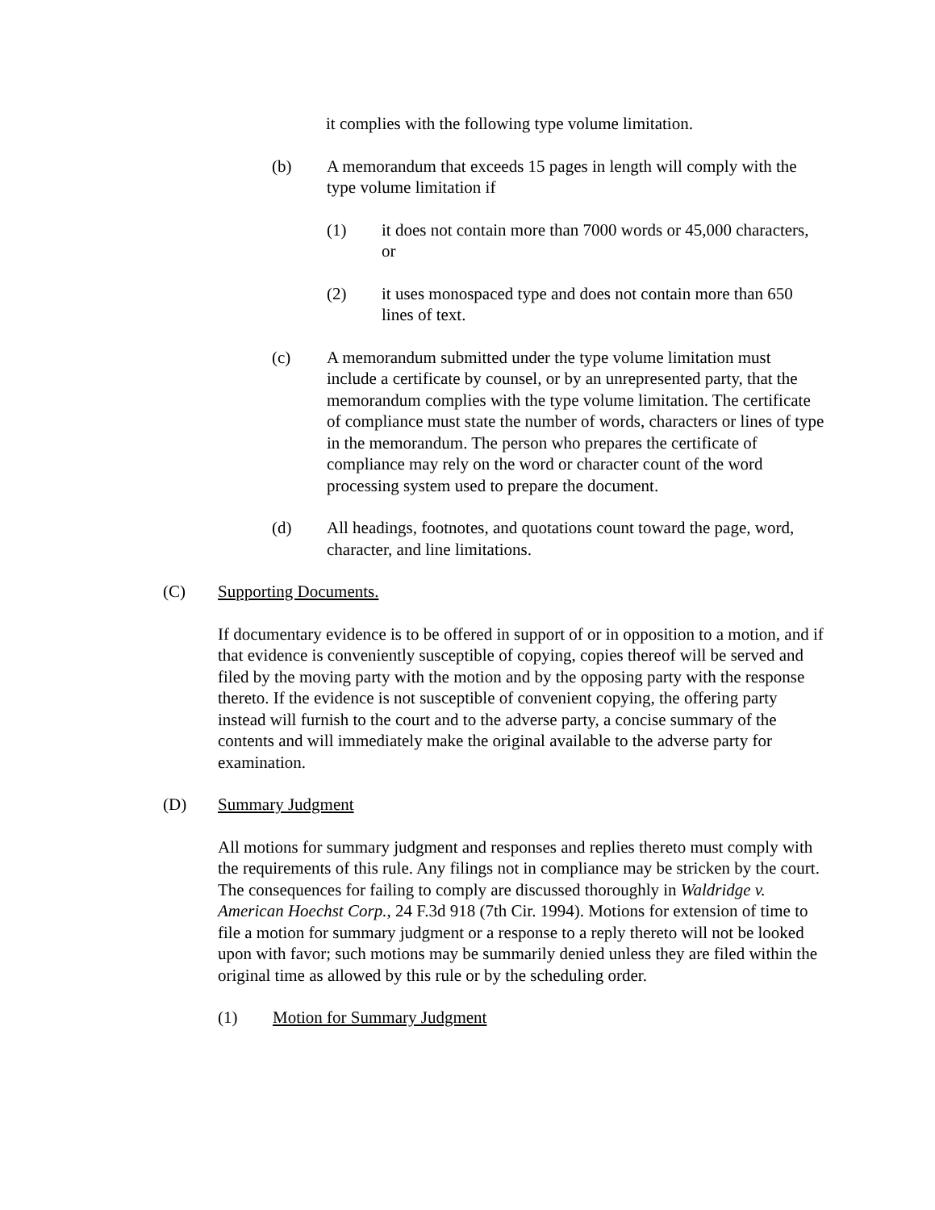it complies with the following type volume limitation.
(b) A memorandum that exceeds 15 pages in length will comply with the type volume limitation if
(1) it does not contain more than 7000 words or 45,000 characters, or
(2) it uses monospaced type and does not contain more than 650 lines of text.
(c) A memorandum submitted under the type volume limitation must include a certificate by counsel, or by an unrepresented party, that the memorandum complies with the type volume limitation. The certificate of compliance must state the number of words, characters or lines of type in the memorandum. The person who prepares the certificate of compliance may rely on the word or character count of the word processing system used to prepare the document.
(d) All headings, footnotes, and quotations count toward the page, word, character, and line limitations.
(C) Supporting Documents.
If documentary evidence is to be offered in support of or in opposition to a motion, and if that evidence is conveniently susceptible of copying, copies thereof will be served and filed by the moving party with the motion and by the opposing party with the response thereto. If the evidence is not susceptible of convenient copying, the offering party instead will furnish to the court and to the adverse party, a concise summary of the contents and will immediately make the original available to the adverse party for examination.
(D) Summary Judgment
All motions for summary judgment and responses and replies thereto must comply with the requirements of this rule. Any filings not in compliance may be stricken by the court. The consequences for failing to comply are discussed thoroughly in Waldridge v. American Hoechst Corp., 24 F.3d 918 (7th Cir. 1994). Motions for extension of time to file a motion for summary judgment or a response to a reply thereto will not be looked upon with favor; such motions may be summarily denied unless they are filed within the original time as allowed by this rule or by the scheduling order.
(1) Motion for Summary Judgment